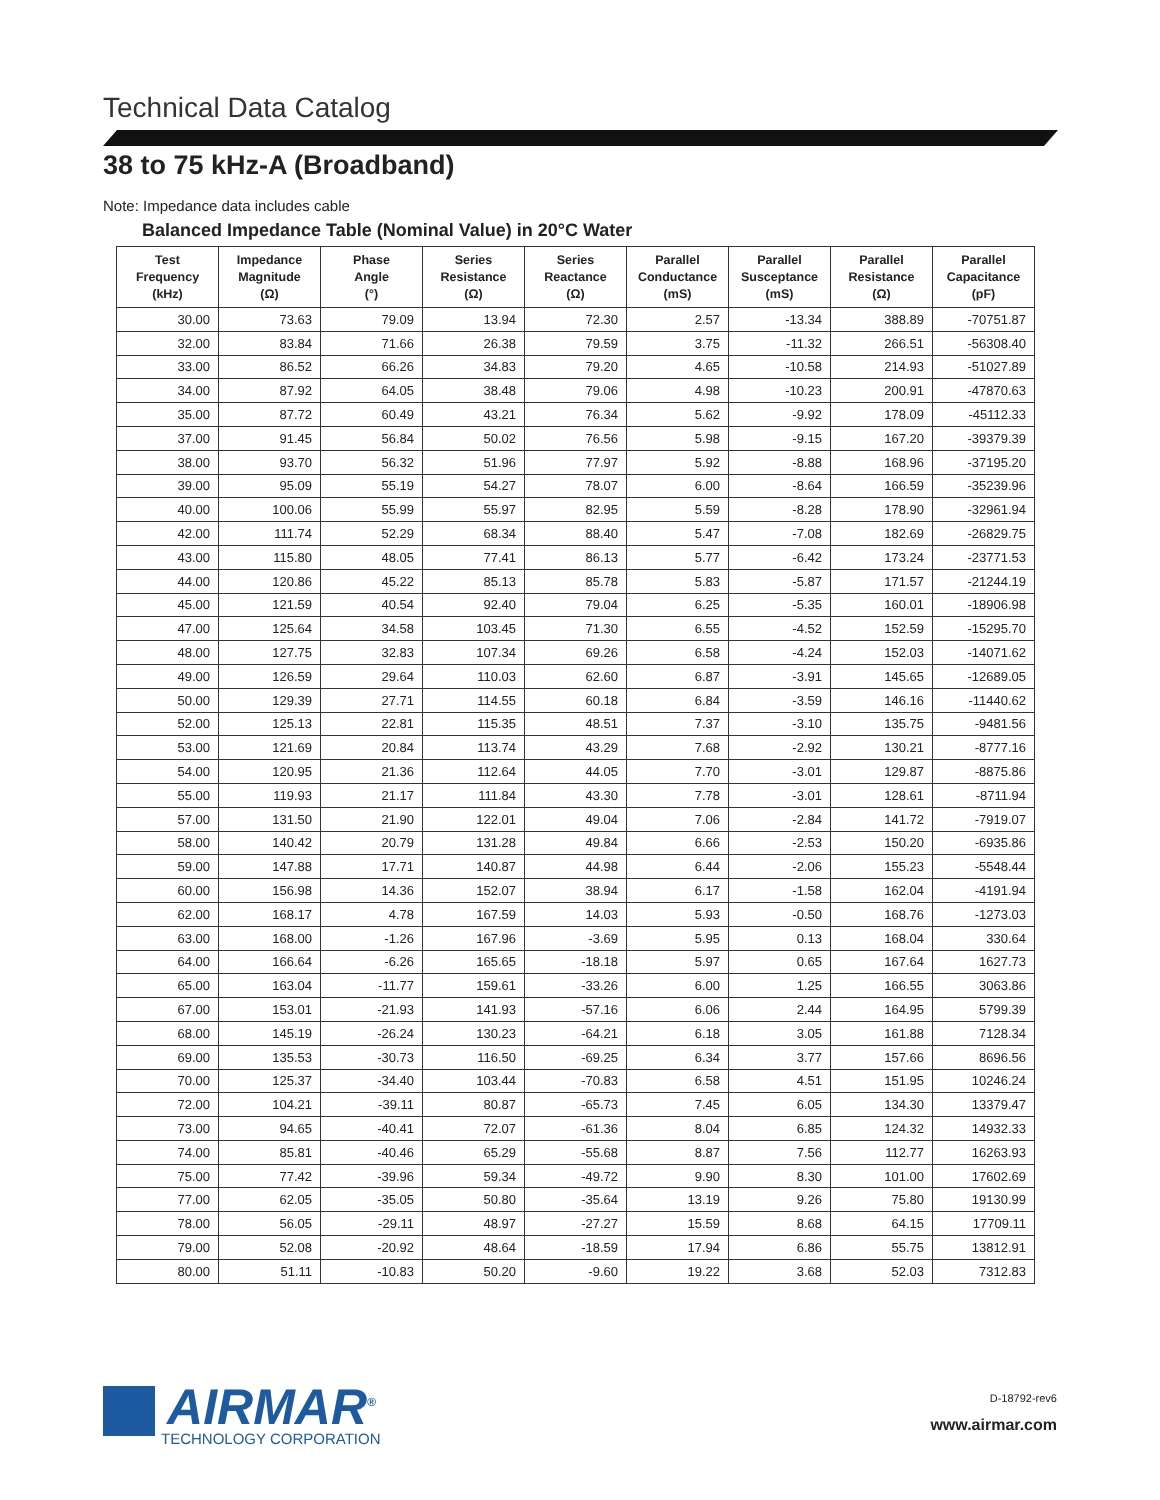Technical Data Catalog
38 to 75 kHz-A (Broadband)
Note: Impedance data includes cable
Balanced Impedance Table (Nominal Value) in 20°C Water
| Test Frequency (kHz) | Impedance Magnitude (Ω) | Phase Angle (°) | Series Resistance (Ω) | Series Reactance (Ω) | Parallel Conductance (mS) | Parallel Susceptance (mS) | Parallel Resistance (Ω) | Parallel Capacitance (pF) |
| --- | --- | --- | --- | --- | --- | --- | --- | --- |
| 30.00 | 73.63 | 79.09 | 13.94 | 72.30 | 2.57 | -13.34 | 388.89 | -70751.87 |
| 32.00 | 83.84 | 71.66 | 26.38 | 79.59 | 3.75 | -11.32 | 266.51 | -56308.40 |
| 33.00 | 86.52 | 66.26 | 34.83 | 79.20 | 4.65 | -10.58 | 214.93 | -51027.89 |
| 34.00 | 87.92 | 64.05 | 38.48 | 79.06 | 4.98 | -10.23 | 200.91 | -47870.63 |
| 35.00 | 87.72 | 60.49 | 43.21 | 76.34 | 5.62 | -9.92 | 178.09 | -45112.33 |
| 37.00 | 91.45 | 56.84 | 50.02 | 76.56 | 5.98 | -9.15 | 167.20 | -39379.39 |
| 38.00 | 93.70 | 56.32 | 51.96 | 77.97 | 5.92 | -8.88 | 168.96 | -37195.20 |
| 39.00 | 95.09 | 55.19 | 54.27 | 78.07 | 6.00 | -8.64 | 166.59 | -35239.96 |
| 40.00 | 100.06 | 55.99 | 55.97 | 82.95 | 5.59 | -8.28 | 178.90 | -32961.94 |
| 42.00 | 111.74 | 52.29 | 68.34 | 88.40 | 5.47 | -7.08 | 182.69 | -26829.75 |
| 43.00 | 115.80 | 48.05 | 77.41 | 86.13 | 5.77 | -6.42 | 173.24 | -23771.53 |
| 44.00 | 120.86 | 45.22 | 85.13 | 85.78 | 5.83 | -5.87 | 171.57 | -21244.19 |
| 45.00 | 121.59 | 40.54 | 92.40 | 79.04 | 6.25 | -5.35 | 160.01 | -18906.98 |
| 47.00 | 125.64 | 34.58 | 103.45 | 71.30 | 6.55 | -4.52 | 152.59 | -15295.70 |
| 48.00 | 127.75 | 32.83 | 107.34 | 69.26 | 6.58 | -4.24 | 152.03 | -14071.62 |
| 49.00 | 126.59 | 29.64 | 110.03 | 62.60 | 6.87 | -3.91 | 145.65 | -12689.05 |
| 50.00 | 129.39 | 27.71 | 114.55 | 60.18 | 6.84 | -3.59 | 146.16 | -11440.62 |
| 52.00 | 125.13 | 22.81 | 115.35 | 48.51 | 7.37 | -3.10 | 135.75 | -9481.56 |
| 53.00 | 121.69 | 20.84 | 113.74 | 43.29 | 7.68 | -2.92 | 130.21 | -8777.16 |
| 54.00 | 120.95 | 21.36 | 112.64 | 44.05 | 7.70 | -3.01 | 129.87 | -8875.86 |
| 55.00 | 119.93 | 21.17 | 111.84 | 43.30 | 7.78 | -3.01 | 128.61 | -8711.94 |
| 57.00 | 131.50 | 21.90 | 122.01 | 49.04 | 7.06 | -2.84 | 141.72 | -7919.07 |
| 58.00 | 140.42 | 20.79 | 131.28 | 49.84 | 6.66 | -2.53 | 150.20 | -6935.86 |
| 59.00 | 147.88 | 17.71 | 140.87 | 44.98 | 6.44 | -2.06 | 155.23 | -5548.44 |
| 60.00 | 156.98 | 14.36 | 152.07 | 38.94 | 6.17 | -1.58 | 162.04 | -4191.94 |
| 62.00 | 168.17 | 4.78 | 167.59 | 14.03 | 5.93 | -0.50 | 168.76 | -1273.03 |
| 63.00 | 168.00 | -1.26 | 167.96 | -3.69 | 5.95 | 0.13 | 168.04 | 330.64 |
| 64.00 | 166.64 | -6.26 | 165.65 | -18.18 | 5.97 | 0.65 | 167.64 | 1627.73 |
| 65.00 | 163.04 | -11.77 | 159.61 | -33.26 | 6.00 | 1.25 | 166.55 | 3063.86 |
| 67.00 | 153.01 | -21.93 | 141.93 | -57.16 | 6.06 | 2.44 | 164.95 | 5799.39 |
| 68.00 | 145.19 | -26.24 | 130.23 | -64.21 | 6.18 | 3.05 | 161.88 | 7128.34 |
| 69.00 | 135.53 | -30.73 | 116.50 | -69.25 | 6.34 | 3.77 | 157.66 | 8696.56 |
| 70.00 | 125.37 | -34.40 | 103.44 | -70.83 | 6.58 | 4.51 | 151.95 | 10246.24 |
| 72.00 | 104.21 | -39.11 | 80.87 | -65.73 | 7.45 | 6.05 | 134.30 | 13379.47 |
| 73.00 | 94.65 | -40.41 | 72.07 | -61.36 | 8.04 | 6.85 | 124.32 | 14932.33 |
| 74.00 | 85.81 | -40.46 | 65.29 | -55.68 | 8.87 | 7.56 | 112.77 | 16263.93 |
| 75.00 | 77.42 | -39.96 | 59.34 | -49.72 | 9.90 | 8.30 | 101.00 | 17602.69 |
| 77.00 | 62.05 | -35.05 | 50.80 | -35.64 | 13.19 | 9.26 | 75.80 | 19130.99 |
| 78.00 | 56.05 | -29.11 | 48.97 | -27.27 | 15.59 | 8.68 | 64.15 | 17709.11 |
| 79.00 | 52.08 | -20.92 | 48.64 | -18.59 | 17.94 | 6.86 | 55.75 | 13812.91 |
| 80.00 | 51.11 | -10.83 | 50.20 | -9.60 | 19.22 | 3.68 | 52.03 | 7312.83 |
AIRMAR<sup>®</sup>
TECHNOLOGY CORPORATION
D-18792-rev6
www.airmar.com